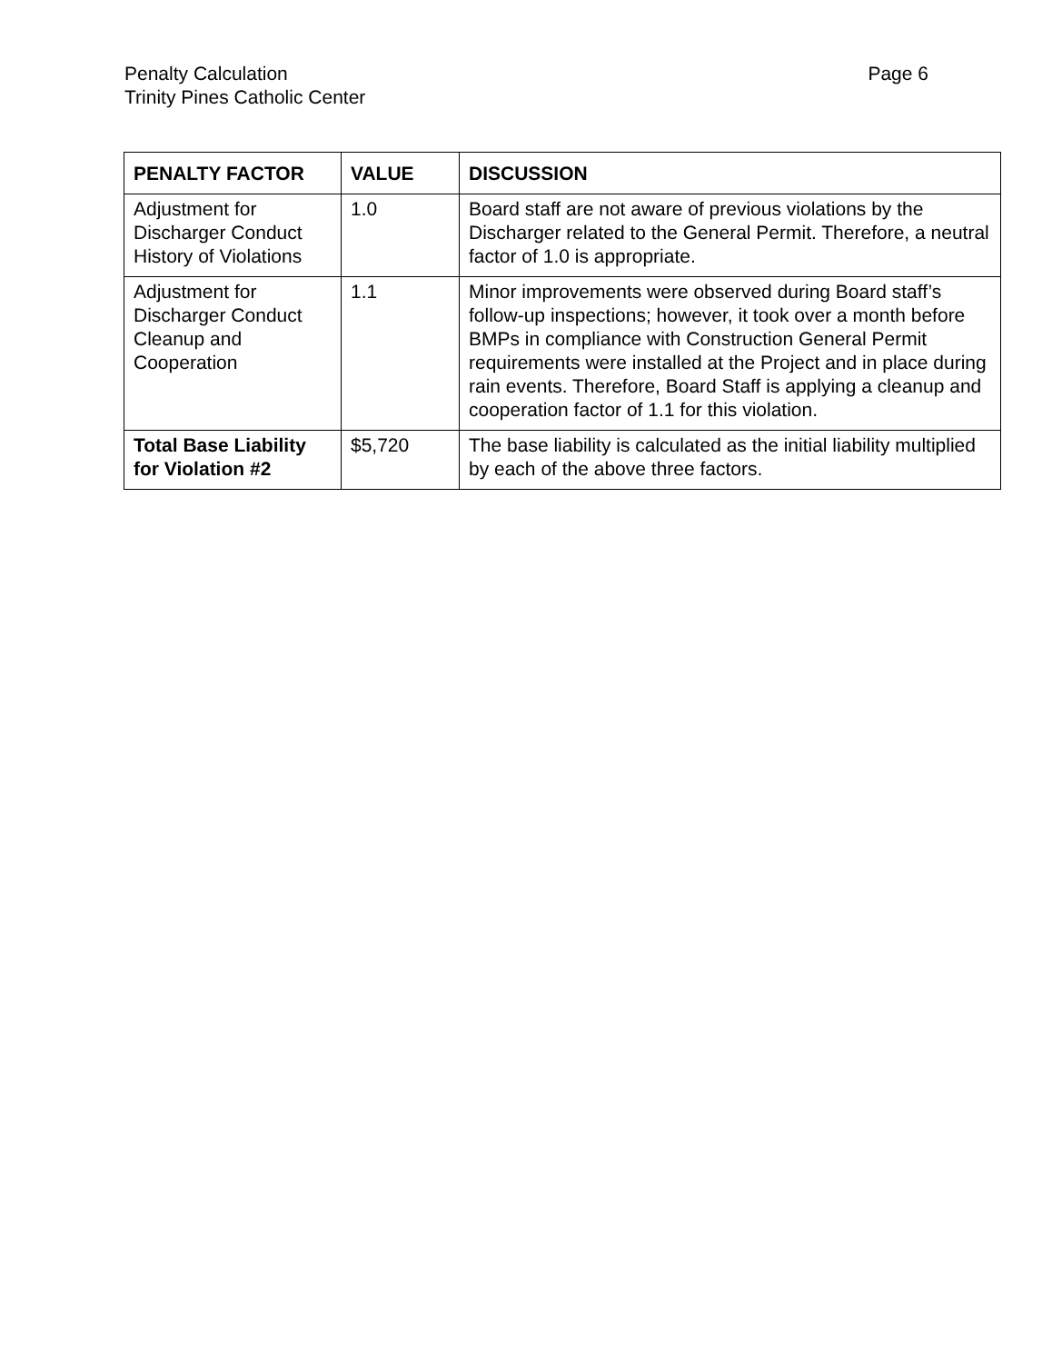Penalty Calculation Page 6
Trinity Pines Catholic Center
| PENALTY FACTOR | VALUE | DISCUSSION |
| --- | --- | --- |
| Adjustment for Discharger Conduct History of Violations | 1.0 | Board staff are not aware of previous violations by the Discharger related to the General Permit. Therefore, a neutral factor of 1.0 is appropriate. |
| Adjustment for Discharger Conduct Cleanup and Cooperation | 1.1 | Minor improvements were observed during Board staff’s follow-up inspections; however, it took over a month before BMPs in compliance with Construction General Permit requirements were installed at the Project and in place during rain events. Therefore, Board Staff is applying a cleanup and cooperation factor of 1.1 for this violation. |
| Total Base Liability for Violation #2 | $5,720 | The base liability is calculated as the initial liability multiplied by each of the above three factors. |